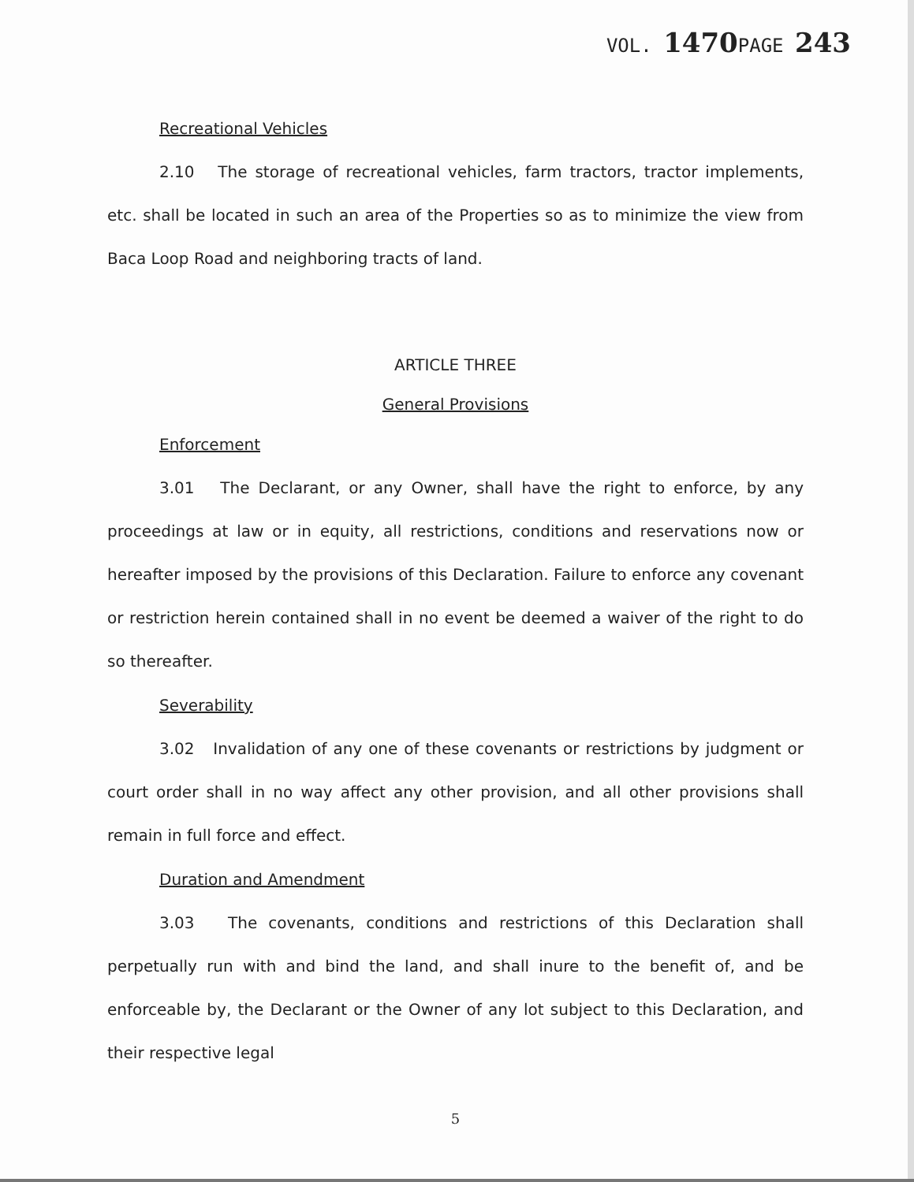VOL. 1470 PAGE 243
Recreational Vehicles
2.10 The storage of recreational vehicles, farm tractors, tractor implements, etc. shall be located in such an area of the Properties so as to minimize the view from Baca Loop Road and neighboring tracts of land.
ARTICLE THREE
General Provisions
Enforcement
3.01 The Declarant, or any Owner, shall have the right to enforce, by any proceedings at law or in equity, all restrictions, conditions and reservations now or hereafter imposed by the provisions of this Declaration. Failure to enforce any covenant or restriction herein contained shall in no event be deemed a waiver of the right to do so thereafter.
Severability
3.02 Invalidation of any one of these covenants or restrictions by judgment or court order shall in no way affect any other provision, and all other provisions shall remain in full force and effect.
Duration and Amendment
3.03 The covenants, conditions and restrictions of this Declaration shall perpetually run with and bind the land, and shall inure to the benefit of, and be enforceable by, the Declarant or the Owner of any lot subject to this Declaration, and their respective legal
5